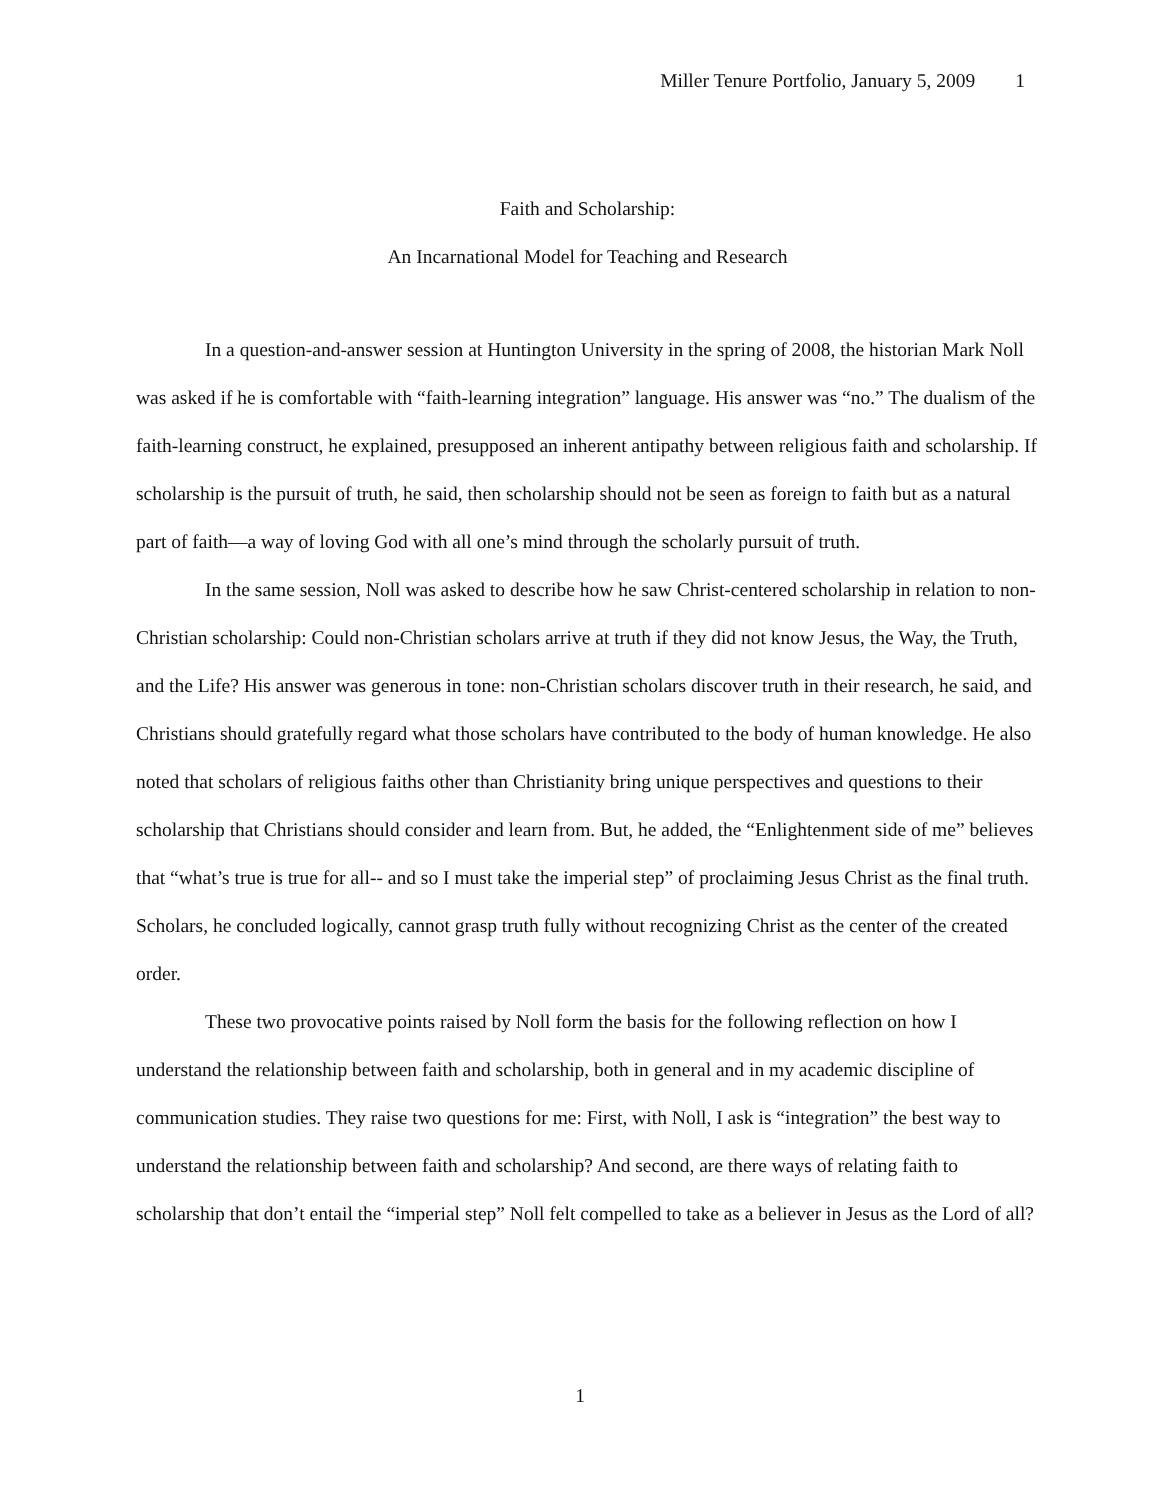Miller Tenure Portfolio, January 5, 2009 1
Faith and Scholarship:
An Incarnational Model for Teaching and Research
In a question-and-answer session at Huntington University in the spring of 2008, the historian Mark Noll was asked if he is comfortable with “faith-learning integration” language. His answer was “no.” The dualism of the faith-learning construct, he explained, presupposed an inherent antipathy between religious faith and scholarship. If scholarship is the pursuit of truth, he said, then scholarship should not be seen as foreign to faith but as a natural part of faith—a way of loving God with all one’s mind through the scholarly pursuit of truth.
In the same session, Noll was asked to describe how he saw Christ-centered scholarship in relation to non-Christian scholarship: Could non-Christian scholars arrive at truth if they did not know Jesus, the Way, the Truth, and the Life? His answer was generous in tone: non-Christian scholars discover truth in their research, he said, and Christians should gratefully regard what those scholars have contributed to the body of human knowledge. He also noted that scholars of religious faiths other than Christianity bring unique perspectives and questions to their scholarship that Christians should consider and learn from. But, he added, the “Enlightenment side of me” believes that “what’s true is true for all-- and so I must take the imperial step” of proclaiming Jesus Christ as the final truth. Scholars, he concluded logically, cannot grasp truth fully without recognizing Christ as the center of the created order.
These two provocative points raised by Noll form the basis for the following reflection on how I understand the relationship between faith and scholarship, both in general and in my academic discipline of communication studies. They raise two questions for me: First, with Noll, I ask is “integration” the best way to understand the relationship between faith and scholarship? And second, are there ways of relating faith to scholarship that don’t entail the “imperial step” Noll felt compelled to take as a believer in Jesus as the Lord of all?
1